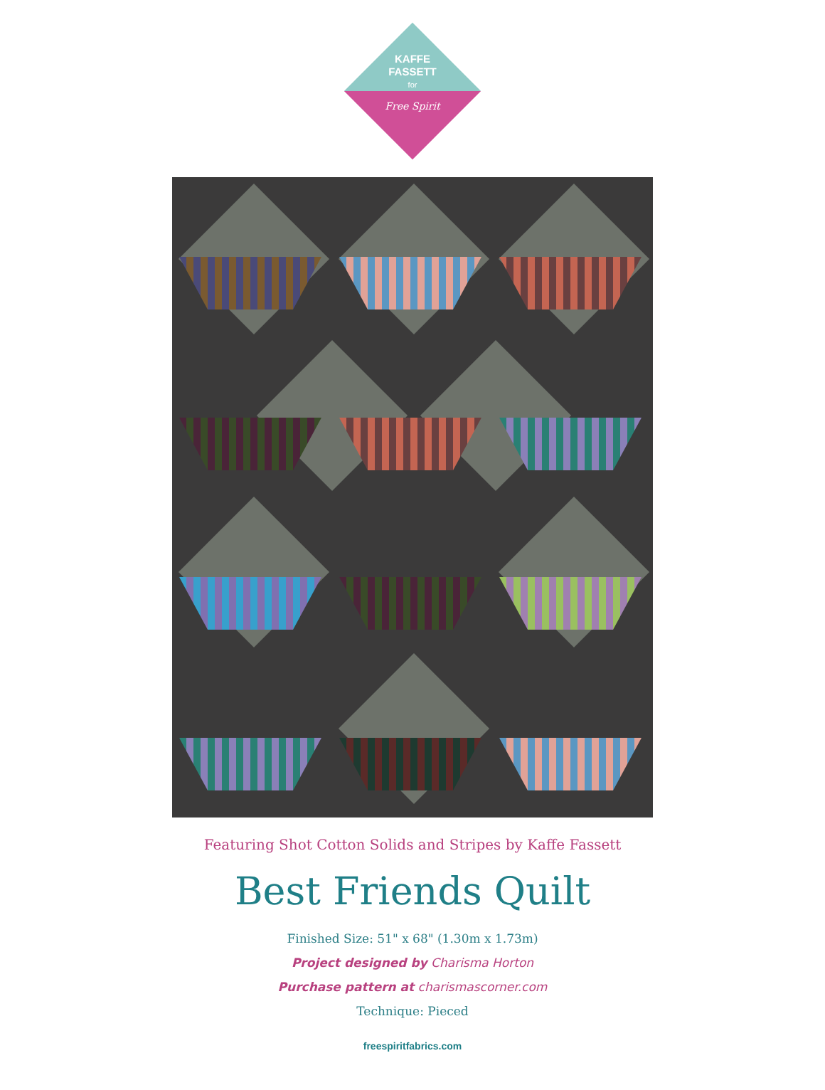KAFFE
FASSETT
for
Free Spirit
Featuring Shot Cotton Solids and Stripes by Kaffe Fassett
Best Friends Quilt
Finished Size: 51" x 68" (1.30m x 1.73m)
Project designed by Charisma Horton
Purchase pattern at charismascorner.com
Technique: Pieced
freespiritfabrics.com